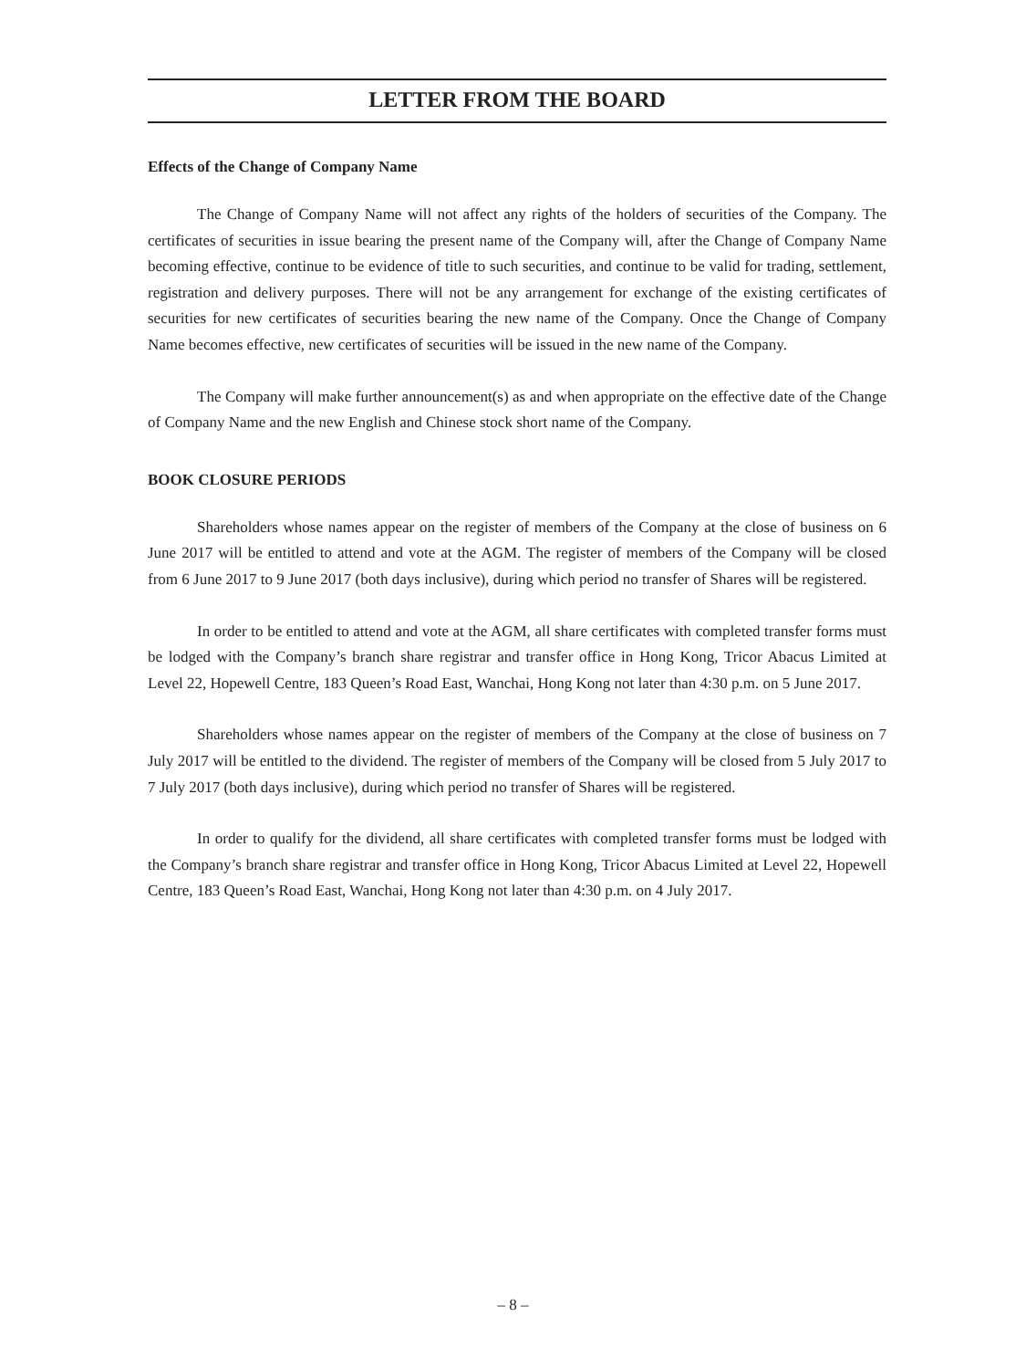LETTER FROM THE BOARD
Effects of the Change of Company Name
The Change of Company Name will not affect any rights of the holders of securities of the Company. The certificates of securities in issue bearing the present name of the Company will, after the Change of Company Name becoming effective, continue to be evidence of title to such securities, and continue to be valid for trading, settlement, registration and delivery purposes. There will not be any arrangement for exchange of the existing certificates of securities for new certificates of securities bearing the new name of the Company. Once the Change of Company Name becomes effective, new certificates of securities will be issued in the new name of the Company.
The Company will make further announcement(s) as and when appropriate on the effective date of the Change of Company Name and the new English and Chinese stock short name of the Company.
BOOK CLOSURE PERIODS
Shareholders whose names appear on the register of members of the Company at the close of business on 6 June 2017 will be entitled to attend and vote at the AGM. The register of members of the Company will be closed from 6 June 2017 to 9 June 2017 (both days inclusive), during which period no transfer of Shares will be registered.
In order to be entitled to attend and vote at the AGM, all share certificates with completed transfer forms must be lodged with the Company’s branch share registrar and transfer office in Hong Kong, Tricor Abacus Limited at Level 22, Hopewell Centre, 183 Queen’s Road East, Wanchai, Hong Kong not later than 4:30 p.m. on 5 June 2017.
Shareholders whose names appear on the register of members of the Company at the close of business on 7 July 2017 will be entitled to the dividend. The register of members of the Company will be closed from 5 July 2017 to 7 July 2017 (both days inclusive), during which period no transfer of Shares will be registered.
In order to qualify for the dividend, all share certificates with completed transfer forms must be lodged with the Company’s branch share registrar and transfer office in Hong Kong, Tricor Abacus Limited at Level 22, Hopewell Centre, 183 Queen’s Road East, Wanchai, Hong Kong not later than 4:30 p.m. on 4 July 2017.
– 8 –